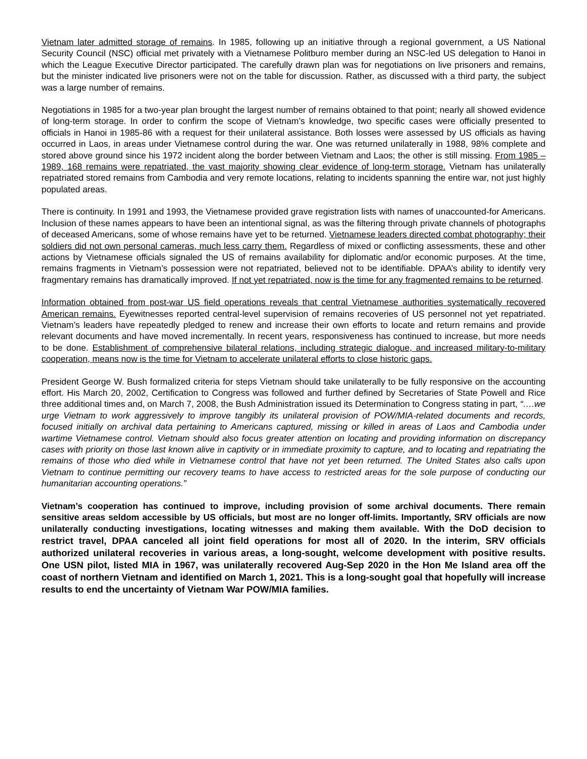Vietnam later admitted storage of remains. In 1985, following up an initiative through a regional government, a US National Security Council (NSC) official met privately with a Vietnamese Politburo member during an NSC-led US delegation to Hanoi in which the League Executive Director participated. The carefully drawn plan was for negotiations on live prisoners and remains, but the minister indicated live prisoners were not on the table for discussion. Rather, as discussed with a third party, the subject was a large number of remains.
Negotiations in 1985 for a two-year plan brought the largest number of remains obtained to that point; nearly all showed evidence of long-term storage. In order to confirm the scope of Vietnam’s knowledge, two specific cases were officially presented to officials in Hanoi in 1985-86 with a request for their unilateral assistance. Both losses were assessed by US officials as having occurred in Laos, in areas under Vietnamese control during the war. One was returned unilaterally in 1988, 98% complete and stored above ground since his 1972 incident along the border between Vietnam and Laos; the other is still missing. From 1985 – 1989, 168 remains were repatriated, the vast majority showing clear evidence of long-term storage. Vietnam has unilaterally repatriated stored remains from Cambodia and very remote locations, relating to incidents spanning the entire war, not just highly populated areas.
There is continuity. In 1991 and 1993, the Vietnamese provided grave registration lists with names of unaccounted-for Americans. Inclusion of these names appears to have been an intentional signal, as was the filtering through private channels of photographs of deceased Americans, some of whose remains have yet to be returned. Vietnamese leaders directed combat photography; their soldiers did not own personal cameras, much less carry them. Regardless of mixed or conflicting assessments, these and other actions by Vietnamese officials signaled the US of remains availability for diplomatic and/or economic purposes. At the time, remains fragments in Vietnam’s possession were not repatriated, believed not to be identifiable. DPAA’s ability to identify very fragmentary remains has dramatically improved. If not yet repatriated, now is the time for any fragmented remains to be returned.
Information obtained from post-war US field operations reveals that central Vietnamese authorities systematically recovered American remains. Eyewitnesses reported central-level supervision of remains recoveries of US personnel not yet repatriated. Vietnam’s leaders have repeatedly pledged to renew and increase their own efforts to locate and return remains and provide relevant documents and have moved incrementally. In recent years, responsiveness has continued to increase, but more needs to be done. Establishment of comprehensive bilateral relations, including strategic dialogue, and increased military-to-military cooperation, means now is the time for Vietnam to accelerate unilateral efforts to close historic gaps.
President George W. Bush formalized criteria for steps Vietnam should take unilaterally to be fully responsive on the accounting effort. His March 20, 2002, Certification to Congress was followed and further defined by Secretaries of State Powell and Rice three additional times and, on March 7, 2008, the Bush Administration issued its Determination to Congress stating in part, “….we urge Vietnam to work aggressively to improve tangibly its unilateral provision of POW/MIA-related documents and records, focused initially on archival data pertaining to Americans captured, missing or killed in areas of Laos and Cambodia under wartime Vietnamese control. Vietnam should also focus greater attention on locating and providing information on discrepancy cases with priority on those last known alive in captivity or in immediate proximity to capture, and to locating and repatriating the remains of those who died while in Vietnamese control that have not yet been returned. The United States also calls upon Vietnam to continue permitting our recovery teams to have access to restricted areas for the sole purpose of conducting our humanitarian accounting operations.”
Vietnam’s cooperation has continued to improve, including provision of some archival documents. There remain sensitive areas seldom accessible by US officials, but most are no longer off-limits. Importantly, SRV officials are now unilaterally conducting investigations, locating witnesses and making them available. With the DoD decision to restrict travel, DPAA canceled all joint field operations for most all of 2020. In the interim, SRV officials authorized unilateral recoveries in various areas, a long-sought, welcome development with positive results. One USN pilot, listed MIA in 1967, was unilaterally recovered Aug-Sep 2020 in the Hon Me Island area off the coast of northern Vietnam and identified on March 1, 2021. This is a long-sought goal that hopefully will increase results to end the uncertainty of Vietnam War POW/MIA families.